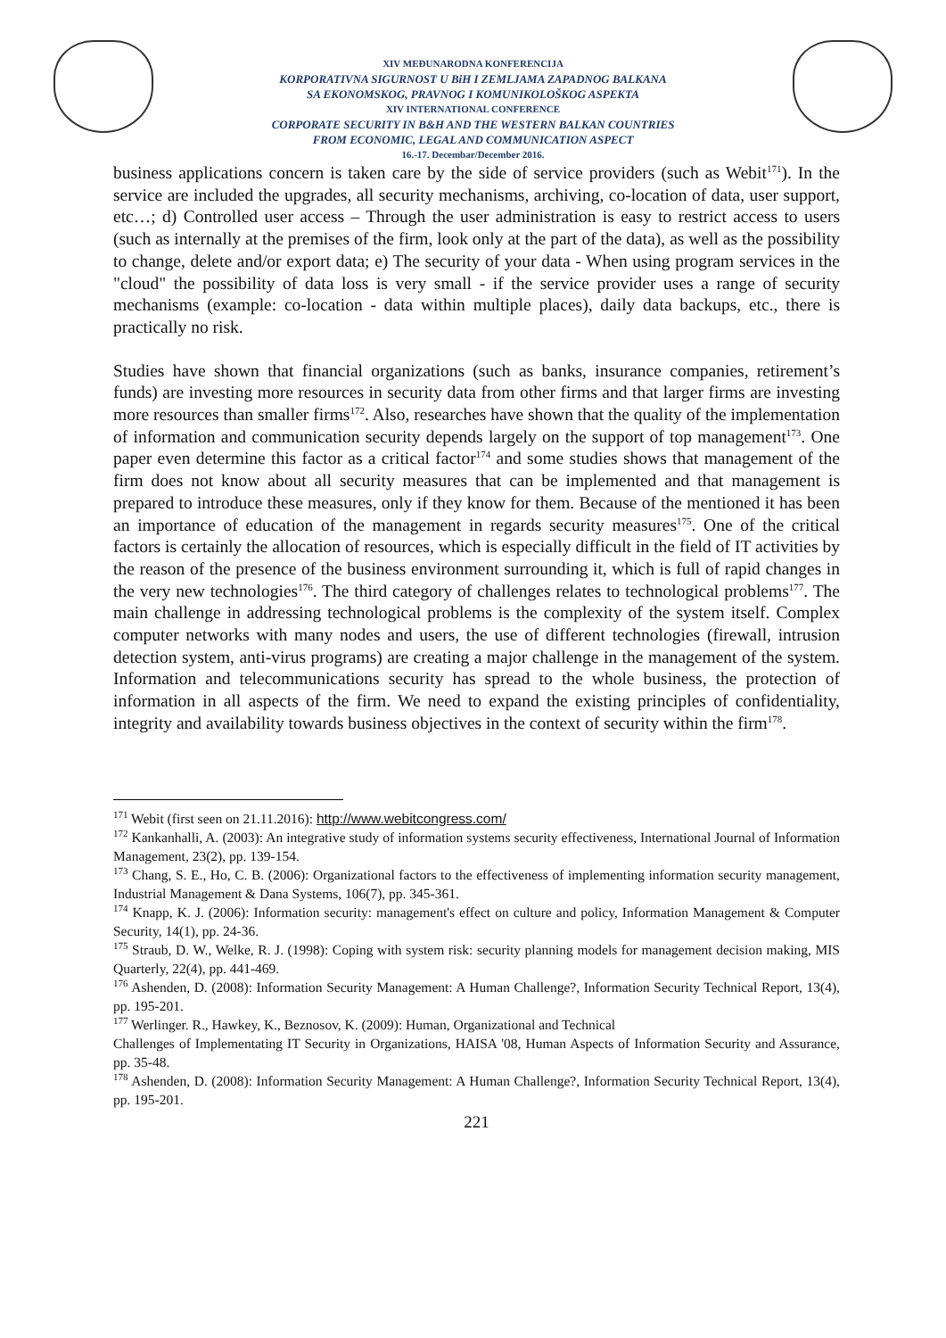XIV MEĐUNARODNA KONFERENCIJA
KORPORATIVNA SIGURNOST U BiH I ZEMLJAMA ZAPADNOG BALKANA
SA EKONOMSKOG, PRAVNOG I KOMUNIKOLOŠKOG ASPEKTA
XIV INTERNATIONAL CONFERENCE
CORPORATE SECURITY IN B&H AND THE WESTERN BALKAN COUNTRIES
FROM ECONOMIC, LEGAL AND COMMUNICATION ASPECT
16.-17. Decembar/December 2016.
business applications concern is taken care by the side of service providers (such as Webit<sup>171</sup>). In the service are included the upgrades, all security mechanisms, archiving, co-location of data, user support, etc…; d) Controlled user access – Through the user administration is easy to restrict access to users (such as internally at the premises of the firm, look only at the part of the data), as well as the possibility to change, delete and/or export data; e) The security of your data - When using program services in the "cloud" the possibility of data loss is very small - if the service provider uses a range of security mechanisms (example: co-location - data within multiple places), daily data backups, etc., there is practically no risk.
Studies have shown that financial organizations (such as banks, insurance companies, retirement’s funds) are investing more resources in security data from other firms and that larger firms are investing more resources than smaller firms<sup>172</sup>. Also, researches have shown that the quality of the implementation of information and communication security depends largely on the support of top management<sup>173</sup>. One paper even determine this factor as a critical factor<sup>174</sup> and some studies shows that management of the firm does not know about all security measures that can be implemented and that management is prepared to introduce these measures, only if they know for them. Because of the mentioned it has been an importance of education of the management in regards security measures<sup>175</sup>. One of the critical factors is certainly the allocation of resources, which is especially difficult in the field of IT activities by the reason of the presence of the business environment surrounding it, which is full of rapid changes in the very new technologies<sup>176</sup>. The third category of challenges relates to technological problems<sup>177</sup>. The main challenge in addressing technological problems is the complexity of the system itself. Complex computer networks with many nodes and users, the use of different technologies (firewall, intrusion detection system, anti-virus programs) are creating a major challenge in the management of the system. Information and telecommunications security has spread to the whole business, the protection of information in all aspects of the firm. We need to expand the existing principles of confidentiality, integrity and availability towards business objectives in the context of security within the firm<sup>178</sup>.
<sup>171</sup> Webit (first seen on 21.11.2016): http://www.webitcongress.com/
<sup>172</sup> Kankanhalli, A. (2003): An integrative study of information systems security effectiveness, International Journal of Information Management, 23(2), pp. 139-154.
<sup>173</sup> Chang, S. E., Ho, C. B. (2006): Organizational factors to the effectiveness of implementing information security management, Industrial Management & Dana Systems, 106(7), pp. 345-361.
<sup>174</sup> Knapp, K. J. (2006): Information security: management's effect on culture and policy, Information Management & Computer Security, 14(1), pp. 24-36.
<sup>175</sup> Straub, D. W., Welke, R. J. (1998): Coping with system risk: security planning models for management decision making, MIS Quarterly, 22(4), pp. 441-469.
<sup>176</sup> Ashenden, D. (2008): Information Security Management: A Human Challenge?, Information Security Technical Report, 13(4), pp. 195-201.
<sup>177</sup> Werlinger. R., Hawkey, K., Beznosov, K. (2009): Human, Organizational and Technical
Challenges of Implementating IT Security in Organizations, HAISA '08, Human Aspects of Information Security and Assurance, pp. 35-48.
<sup>178</sup> Ashenden, D. (2008): Information Security Management: A Human Challenge?, Information Security Technical Report, 13(4), pp. 195-201.
221